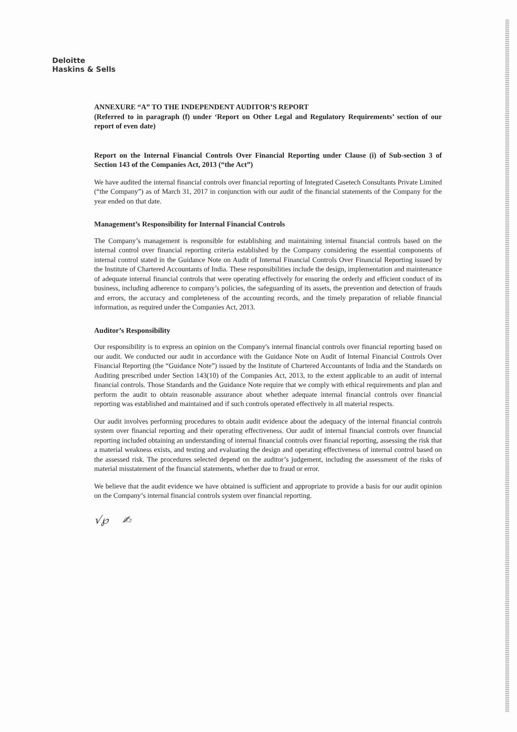Deloitte
Haskins & Sells
ANNEXURE “A” TO THE INDEPENDENT AUDITOR’S REPORT
(Referred to in paragraph (f) under ‘Report on Other Legal and Regulatory Requirements’ section of our report of even date)
Report on the Internal Financial Controls Over Financial Reporting under Clause (i) of Sub-section 3 of Section 143 of the Companies Act, 2013 (“the Act”)
We have audited the internal financial controls over financial reporting of Integrated Casetech Consultants Private Limited (“the Company”) as of March 31, 2017 in conjunction with our audit of the financial statements of the Company for the year ended on that date.
Management’s Responsibility for Internal Financial Controls
The Company’s management is responsible for establishing and maintaining internal financial controls based on the internal control over financial reporting criteria established by the Company considering the essential components of internal control stated in the Guidance Note on Audit of Internal Financial Controls Over Financial Reporting issued by the Institute of Chartered Accountants of India. These responsibilities include the design, implementation and maintenance of adequate internal financial controls that were operating effectively for ensuring the orderly and efficient conduct of its business, including adherence to company’s policies, the safeguarding of its assets, the prevention and detection of frauds and errors, the accuracy and completeness of the accounting records, and the timely preparation of reliable financial information, as required under the Companies Act, 2013.
Auditor’s Responsibility
Our responsibility is to express an opinion on the Company's internal financial controls over financial reporting based on our audit. We conducted our audit in accordance with the Guidance Note on Audit of Internal Financial Controls Over Financial Reporting (the “Guidance Note”) issued by the Institute of Chartered Accountants of India and the Standards on Auditing prescribed under Section 143(10) of the Companies Act, 2013, to the extent applicable to an audit of internal financial controls. Those Standards and the Guidance Note require that we comply with ethical requirements and plan and perform the audit to obtain reasonable assurance about whether adequate internal financial controls over financial reporting was established and maintained and if such controls operated effectively in all material respects.
Our audit involves performing procedures to obtain audit evidence about the adequacy of the internal financial controls system over financial reporting and their operating effectiveness. Our audit of internal financial controls over financial reporting included obtaining an understanding of internal financial controls over financial reporting, assessing the risk that a material weakness exists, and testing and evaluating the design and operating effectiveness of internal control based on the assessed risk. The procedures selected depend on the auditor’s judgement, including the assessment of the risks of material misstatement of the financial statements, whether due to fraud or error.
We believe that the audit evidence we have obtained is sufficient and appropriate to provide a basis for our audit opinion on the Company’s internal financial controls system over financial reporting.
√℘ ✍